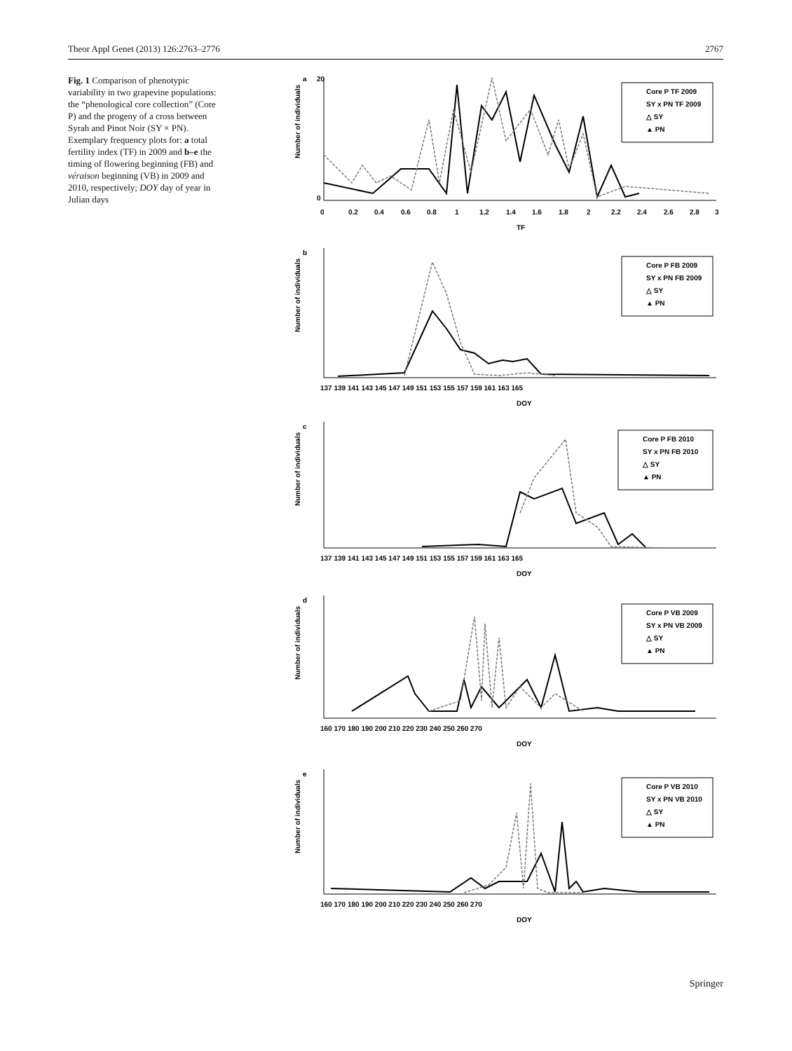Theor Appl Genet (2013) 126:2763–2776 2767
Fig. 1 Comparison of phenotypic variability in two grapevine populations: the “phenological core collection” (Core P) and the progeny of a cross between Syrah and Pinot Noir (SY × PN). Exemplary frequency plots for: a total fertility index (TF) in 2009 and b–e the timing of flowering beginning (FB) and véraison beginning (VB) in 2009 and 2010, respectively; DOY day of year in Julian days
a
0
0.2
0.4
0.6
0.8
1
1.2
1.4
1.6
1.8
2
2.2
2.4
2.6
2.8
3
TF
20
0
Core P TF 2009
SY x PN TF 2009
△ SY
▲ PN
Number of individuals
b
137 139 141 143 145 147 149 151 153 155 157 159 161 163 165
DOY
Core P FB 2009
SY x PN FB 2009
△ SY
▲ PN
Number of individuals
c
137 139 141 143 145 147 149 151 153 155 157 159 161 163 165
DOY
Core P FB 2010
SY x PN FB 2010
△ SY
▲ PN
Number of individuals
d
160 170 180 190 200 210 220 230 240 250 260 270
DOY
Core P VB 2009
SY x PN VB 2009
△ SY
▲ PN
Number of individuals
e
160 170 180 190 200 210 220 230 240 250 260 270
DOY
Core P VB 2010
SY x PN VB 2010
△ SY
▲ PN
Number of individuals
Springer